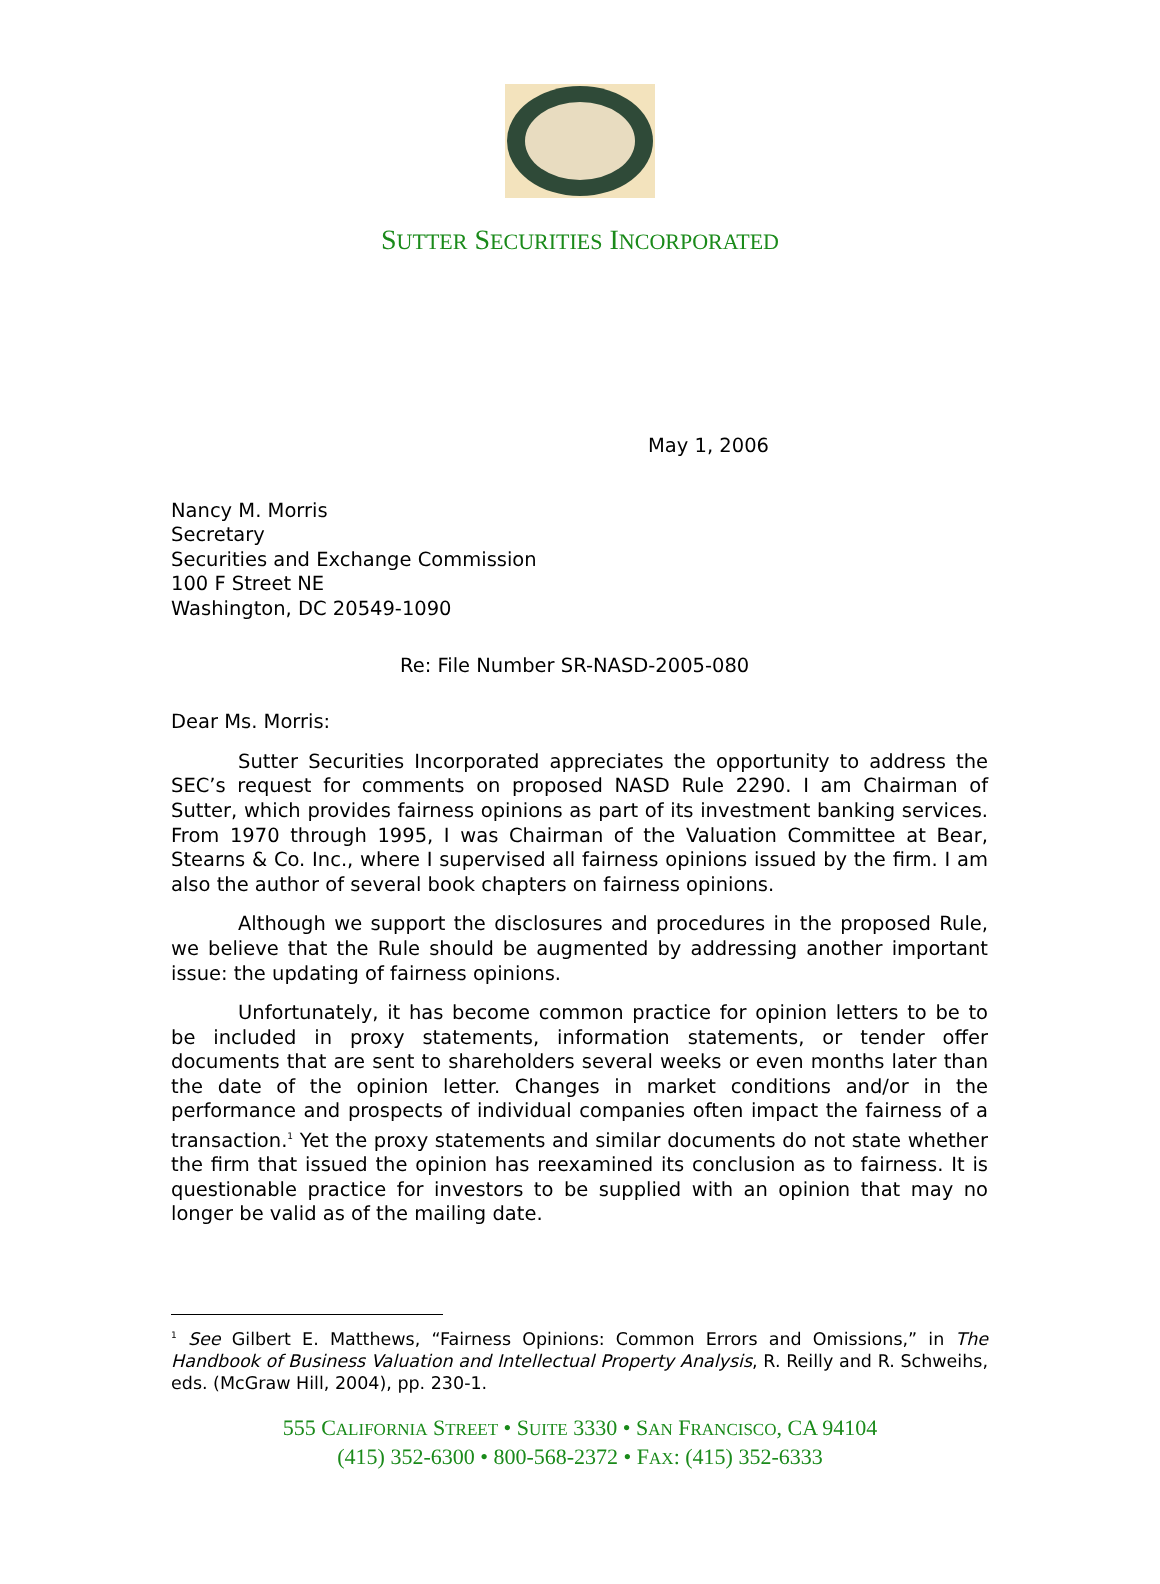SUTTER SECURITIES INCORPORATED
May 1, 2006
Nancy M. Morris
Secretary
Securities and Exchange Commission
100 F Street NE
Washington, DC 20549-1090
Re: File Number SR-NASD-2005-080
Dear Ms. Morris:
Sutter Securities Incorporated appreciates the opportunity to address the SEC’s request for comments on proposed NASD Rule 2290. I am Chairman of Sutter, which provides fairness opinions as part of its investment banking services. From 1970 through 1995, I was Chairman of the Valuation Committee at Bear, Stearns & Co. Inc., where I supervised all fairness opinions issued by the firm. I am also the author of several book chapters on fairness opinions.
Although we support the disclosures and procedures in the proposed Rule, we believe that the Rule should be augmented by addressing another important issue: the updating of fairness opinions.
Unfortunately, it has become common practice for opinion letters to be to be included in proxy statements, information statements, or tender offer documents that are sent to shareholders several weeks or even months later than the date of the opinion letter. Changes in market conditions and/or in the performance and prospects of individual companies often impact the fairness of a transaction.<sup>1</sup> Yet the proxy statements and similar documents do not state whether the firm that issued the opinion has reexamined its conclusion as to fairness. It is questionable practice for investors to be supplied with an opinion that may no longer be valid as of the mailing date.
<sup>1</sup> See Gilbert E. Matthews, “Fairness Opinions: Common Errors and Omissions,” in The Handbook of Business Valuation and Intellectual Property Analysis, R. Reilly and R. Schweihs, eds. (McGraw Hill, 2004), pp. 230-1.
555 CALIFORNIA STREET • SUITE 3330 • SAN FRANCISCO, CA 94104
(415) 352-6300 • 800-568-2372 • FAX: (415) 352-6333